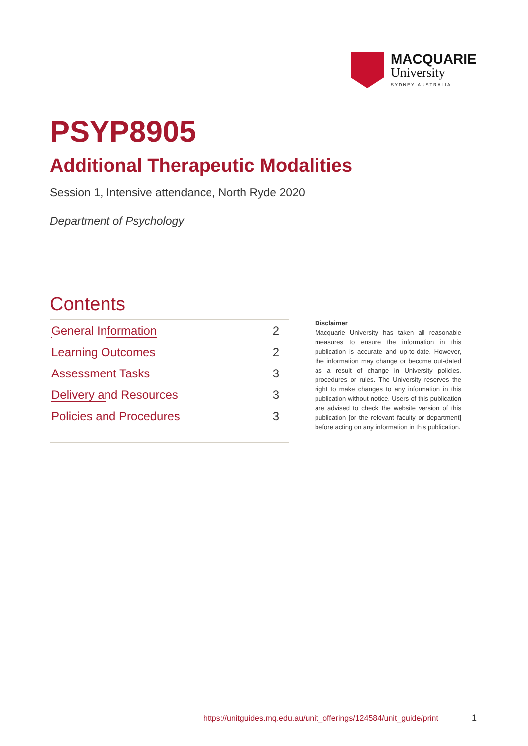MACQUARIE
University
SYDNEY·AUSTRALIA
PSYP8905
Additional Therapeutic Modalities
Session 1, Intensive attendance, North Ryde 2020
Department of Psychology
Contents
| General Information | 2 |
| Learning Outcomes | 2 |
| Assessment Tasks | 3 |
| Delivery and Resources | 3 |
| Policies and Procedures | 3 |
Disclaimer
Macquarie University has taken all reasonable measures to ensure the information in this publication is accurate and up-to-date. However, the information may change or become out-dated as a result of change in University policies, procedures or rules. The University reserves the right to make changes to any information in this publication without notice. Users of this publication are advised to check the website version of this publication [or the relevant faculty or department] before acting on any information in this publication.
https://unitguides.mq.edu.au/unit_offerings/124584/unit_guide/print
1